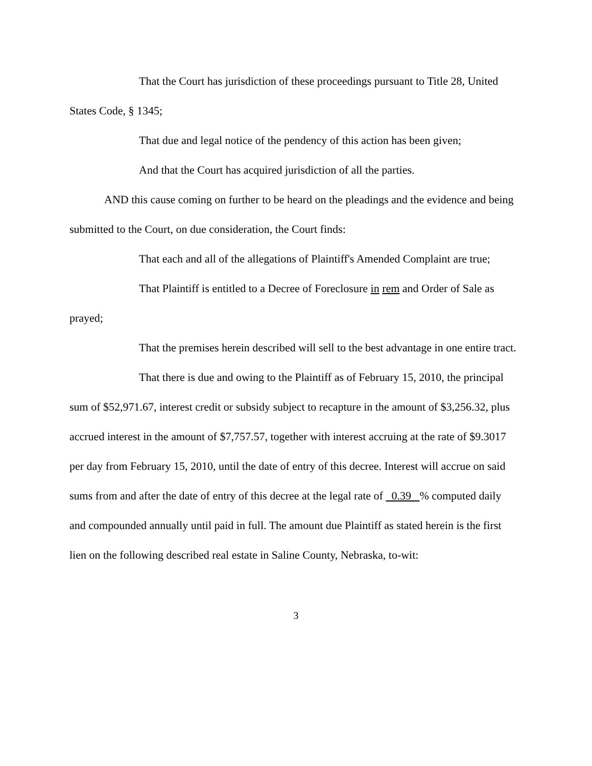That the Court has jurisdiction of these proceedings pursuant to Title 28, United States Code, § 1345;
That due and legal notice of the pendency of this action has been given;
And that the Court has acquired jurisdiction of all the parties.
AND this cause coming on further to be heard on the pleadings and the evidence and being submitted to the Court, on due consideration, the Court finds:
That each and all of the allegations of Plaintiff's Amended Complaint are true;
That Plaintiff is entitled to a Decree of Foreclosure in rem and Order of Sale as prayed;
That the premises herein described will sell to the best advantage in one entire tract.
That there is due and owing to the Plaintiff as of February 15, 2010, the principal sum of $52,971.67, interest credit or subsidy subject to recapture in the amount of $3,256.32, plus accrued interest in the amount of $7,757.57, together with interest accruing at the rate of $9.3017 per day from February 15, 2010, until the date of entry of this decree. Interest will accrue on said sums from and after the date of entry of this decree at the legal rate of 0.39 % computed daily and compounded annually until paid in full. The amount due Plaintiff as stated herein is the first lien on the following described real estate in Saline County, Nebraska, to-wit:
3